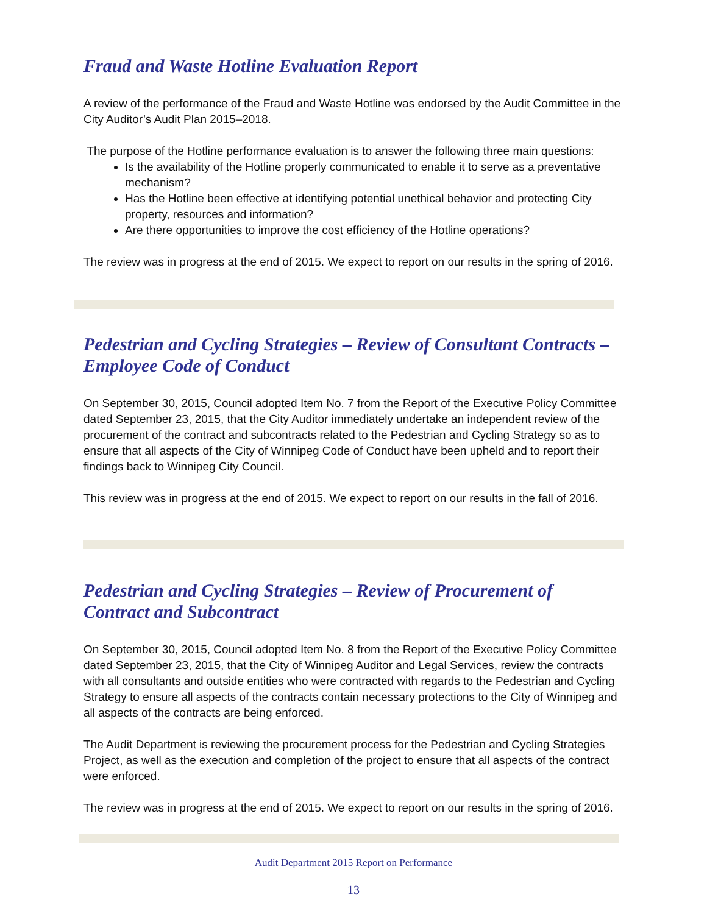Fraud and Waste Hotline Evaluation Report
A review of the performance of the Fraud and Waste Hotline was endorsed by the Audit Committee in the City Auditor’s Audit Plan 2015–2018.
The purpose of the Hotline performance evaluation is to answer the following three main questions:
Is the availability of the Hotline properly communicated to enable it to serve as a preventative mechanism?
Has the Hotline been effective at identifying potential unethical behavior and protecting City property, resources and information?
Are there opportunities to improve the cost efficiency of the Hotline operations?
The review was in progress at the end of 2015. We expect to report on our results in the spring of 2016.
Pedestrian and Cycling Strategies – Review of Consultant Contracts – Employee Code of Conduct
On September 30, 2015, Council adopted Item No. 7 from the Report of the Executive Policy Committee dated September 23, 2015, that the City Auditor immediately undertake an independent review of the procurement of the contract and subcontracts related to the Pedestrian and Cycling Strategy so as to ensure that all aspects of the City of Winnipeg Code of Conduct have been upheld and to report their findings back to Winnipeg City Council.
This review was in progress at the end of 2015. We expect to report on our results in the fall of 2016.
Pedestrian and Cycling Strategies – Review of Procurement of Contract and Subcontract
On September 30, 2015, Council adopted Item No. 8 from the Report of the Executive Policy Committee dated September 23, 2015, that the City of Winnipeg Auditor and Legal Services, review the contracts with all consultants and outside entities who were contracted with regards to the Pedestrian and Cycling Strategy to ensure all aspects of the contracts contain necessary protections to the City of Winnipeg and all aspects of the contracts are being enforced.
The Audit Department is reviewing the procurement process for the Pedestrian and Cycling Strategies Project, as well as the execution and completion of the project to ensure that all aspects of the contract were enforced.
The review was in progress at the end of 2015. We expect to report on our results in the spring of 2016.
Audit Department 2015 Report on Performance
13